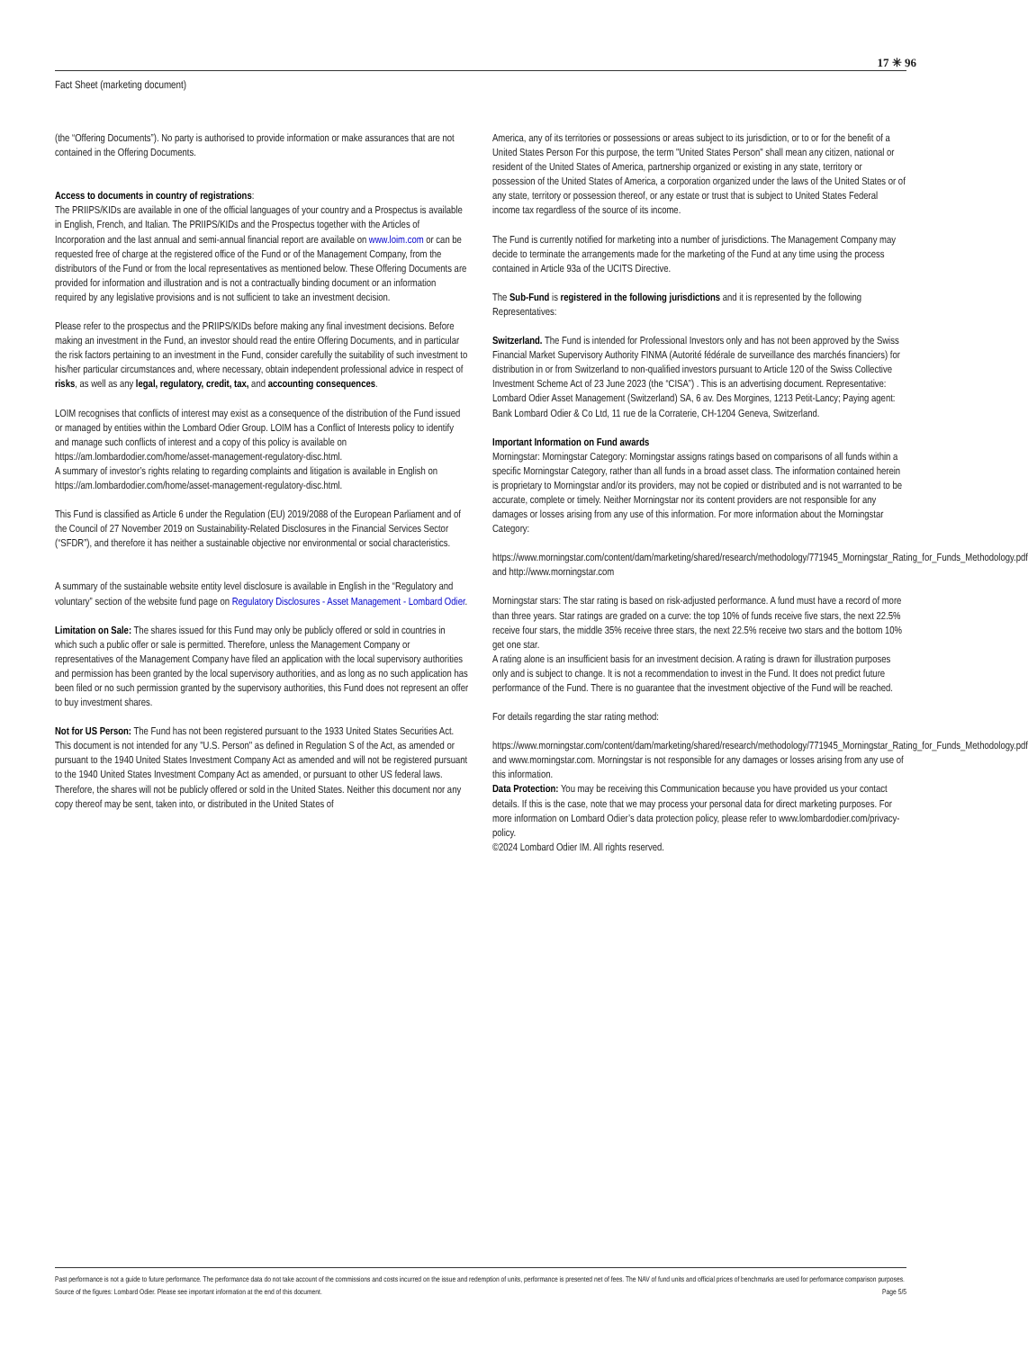17 ✳ 96
Fact Sheet (marketing document)
(the “Offering Documents”). No party is authorised to provide information or make assurances that are not contained in the Offering Documents.
Access to documents in country of registrations:
The PRIIPS/KIDs are available in one of the official languages of your country and a Prospectus is available in English, French, and Italian. The PRIIPS/KIDs and the Prospectus together with the Articles of Incorporation and the last annual and semi-annual financial report are available on www.loim.com or can be requested free of charge at the registered office of the Fund or of the Management Company, from the distributors of the Fund or from the local representatives as mentioned below. These Offering Documents are provided for information and illustration and is not a contractually binding document or an information required by any legislative provisions and is not sufficient to take an investment decision.
Please refer to the prospectus and the PRIIPS/KIDs before making any final investment decisions. Before making an investment in the Fund, an investor should read the entire Offering Documents, and in particular the risk factors pertaining to an investment in the Fund, consider carefully the suitability of such investment to his/her particular circumstances and, where necessary, obtain independent professional advice in respect of risks, as well as any legal, regulatory, credit, tax, and accounting consequences.
LOIM recognises that conflicts of interest may exist as a consequence of the distribution of the Fund issued or managed by entities within the Lombard Odier Group. LOIM has a Conflict of Interests policy to identify and manage such conflicts of interest and a copy of this policy is available on https://am.lombardodier.com/home/asset-management-regulatory-disc.html.
A summary of investor’s rights relating to regarding complaints and litigation is available in English on https://am.lombardodier.com/home/asset-management-regulatory-disc.html.
This Fund is classified as Article 6 under the Regulation (EU) 2019/2088 of the European Parliament and of the Council of 27 November 2019 on Sustainability-Related Disclosures in the Financial Services Sector (“SFDR”), and therefore it has neither a sustainable objective nor environmental or social characteristics.
A summary of the sustainable website entity level disclosure is available in English in the “Regulatory and voluntary” section of the website fund page on Regulatory Disclosures - Asset Management - Lombard Odier.
Limitation on Sale: The shares issued for this Fund may only be publicly offered or sold in countries in which such a public offer or sale is permitted. Therefore, unless the Management Company or representatives of the Management Company have filed an application with the local supervisory authorities and permission has been granted by the local supervisory authorities, and as long as no such application has been filed or no such permission granted by the supervisory authorities, this Fund does not represent an offer to buy investment shares.
Not for US Person: The Fund has not been registered pursuant to the 1933 United States Securities Act. This document is not intended for any "U.S. Person" as defined in Regulation S of the Act, as amended or pursuant to the 1940 United States Investment Company Act as amended and will not be registered pursuant to the 1940 United States Investment Company Act as amended, or pursuant to other US federal laws. Therefore, the shares will not be publicly offered or sold in the United States. Neither this document nor any copy thereof may be sent, taken into, or distributed in the United States of
America, any of its territories or possessions or areas subject to its jurisdiction, or to or for the benefit of a United States Person For this purpose, the term "United States Person" shall mean any citizen, national or resident of the United States of America, partnership organized or existing in any state, territory or possession of the United States of America, a corporation organized under the laws of the United States or of any state, territory or possession thereof, or any estate or trust that is subject to United States Federal income tax regardless of the source of its income.
The Fund is currently notified for marketing into a number of jurisdictions. The Management Company may decide to terminate the arrangements made for the marketing of the Fund at any time using the process contained in Article 93a of the UCITS Directive.
The Sub-Fund is registered in the following jurisdictions and it is represented by the following Representatives:
Switzerland. The Fund is intended for Professional Investors only and has not been approved by the Swiss Financial Market Supervisory Authority FINMA (Autorité fédérale de surveillance des marchés financiers) for distribution in or from Switzerland to non-qualified investors pursuant to Article 120 of the Swiss Collective Investment Scheme Act of 23 June 2023 (the “CISA”) . This is an advertising document. Representative: Lombard Odier Asset Management (Switzerland) SA, 6 av. Des Morgines, 1213 Petit-Lancy; Paying agent: Bank Lombard Odier & Co Ltd, 11 rue de la Corraterie, CH-1204 Geneva, Switzerland.
Important Information on Fund awards
Morningstar: Morningstar Category: Morningstar assigns ratings based on comparisons of all funds within a specific Morningstar Category, rather than all funds in a broad asset class. The information contained herein is proprietary to Morningstar and/or its providers, may not be copied or distributed and is not warranted to be accurate, complete or timely. Neither Morningstar nor its content providers are not responsible for any damages or losses arising from any use of this information. For more information about the Morningstar Category:
https://www.morningstar.com/content/dam/marketing/shared/research/methodology/771945_Morningstar_Rating_for_Funds_Methodology.pdf and http://www.morningstar.com
Morningstar stars: The star rating is based on risk-adjusted performance. A fund must have a record of more than three years. Star ratings are graded on a curve: the top 10% of funds receive five stars, the next 22.5% receive four stars, the middle 35% receive three stars, the next 22.5% receive two stars and the bottom 10% get one star.
A rating alone is an insufficient basis for an investment decision. A rating is drawn for illustration purposes only and is subject to change. It is not a recommendation to invest in the Fund. It does not predict future performance of the Fund. There is no guarantee that the investment objective of the Fund will be reached.
For details regarding the star rating method:
https://www.morningstar.com/content/dam/marketing/shared/research/methodology/771945_Morningstar_Rating_for_Funds_Methodology.pdf and www.morningstar.com. Morningstar is not responsible for any damages or losses arising from any use of this information.
Data Protection: You may be receiving this Communication because you have provided us your contact details. If this is the case, note that we may process your personal data for direct marketing purposes. For more information on Lombard Odier’s data protection policy, please refer to www.lombardodier.com/privacy-policy.
©2024 Lombard Odier IM. All rights reserved.
Past performance is not a guide to future performance. The performance data do not take account of the commissions and costs incurred on the issue and redemption of units, performance is presented net of fees. The NAV of fund units and official prices of benchmarks are used for performance comparison purposes. Source of the figures: Lombard Odier. Please see important information at the end of this document. Page 5/5